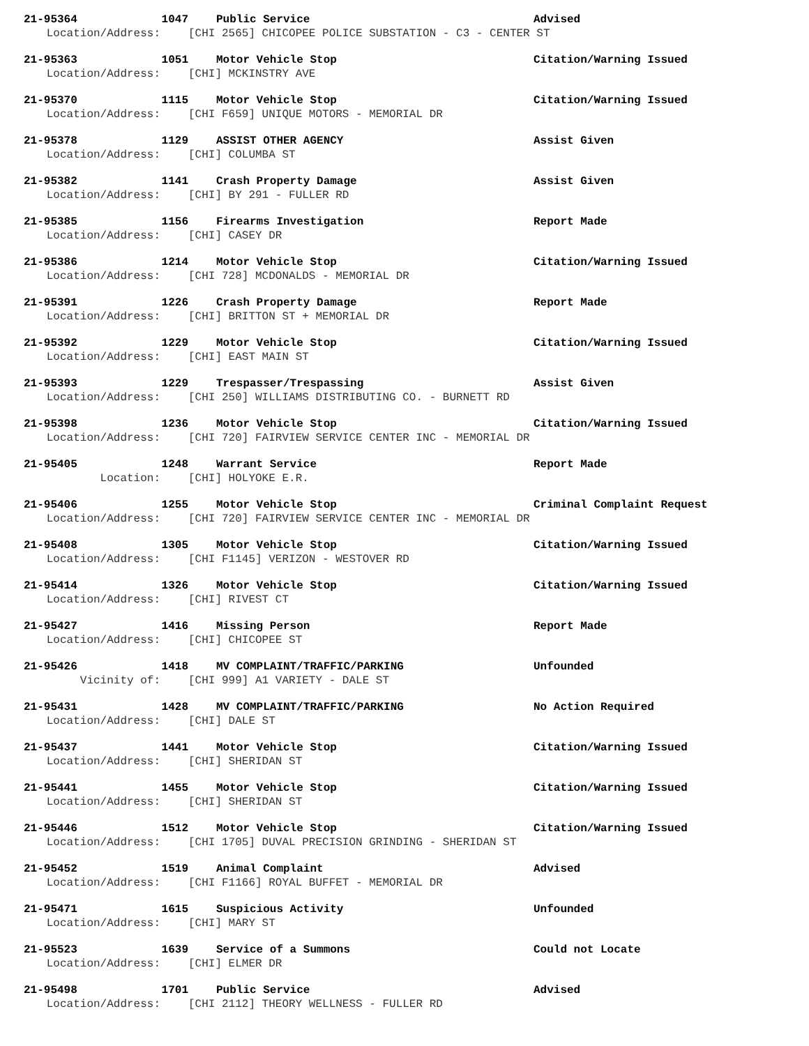21-95364 1047 Public Service Advised
Location/Address: [CHI 2565] CHICOPEE POLICE SUBSTATION - C3 - CENTER ST
21-95363 1051 Motor Vehicle Stop Citation/Warning Issued
Location/Address: [CHI] MCKINSTRY AVE
21-95370 1115 Motor Vehicle Stop Citation/Warning Issued
Location/Address: [CHI F659] UNIQUE MOTORS - MEMORIAL DR
21-95378 1129 ASSIST OTHER AGENCY Assist Given
Location/Address: [CHI] COLUMBA ST
21-95382 1141 Crash Property Damage Assist Given
Location/Address: [CHI] BY 291 - FULLER RD
21-95385 1156 Firearms Investigation Report Made
Location/Address: [CHI] CASEY DR
21-95386 1214 Motor Vehicle Stop Citation/Warning Issued
Location/Address: [CHI 728] MCDONALDS - MEMORIAL DR
21-95391 1226 Crash Property Damage Report Made
Location/Address: [CHI] BRITTON ST + MEMORIAL DR
21-95392 1229 Motor Vehicle Stop Citation/Warning Issued
Location/Address: [CHI] EAST MAIN ST
21-95393 1229 Trespasser/Trespassing Assist Given
Location/Address: [CHI 250] WILLIAMS DISTRIBUTING CO. - BURNETT RD
21-95398 1236 Motor Vehicle Stop Citation/Warning Issued
Location/Address: [CHI 720] FAIRVIEW SERVICE CENTER INC - MEMORIAL DR
21-95405 1248 Warrant Service Report Made
Location: [CHI] HOLYOKE E.R.
21-95406 1255 Motor Vehicle Stop Criminal Complaint Request
Location/Address: [CHI 720] FAIRVIEW SERVICE CENTER INC - MEMORIAL DR
21-95408 1305 Motor Vehicle Stop Citation/Warning Issued
Location/Address: [CHI F1145] VERIZON - WESTOVER RD
21-95414 1326 Motor Vehicle Stop Citation/Warning Issued
Location/Address: [CHI] RIVEST CT
21-95427 1416 Missing Person Report Made
Location/Address: [CHI] CHICOPEE ST
21-95426 1418 MV COMPLAINT/TRAFFIC/PARKING Unfounded
Vicinity of: [CHI 999] A1 VARIETY - DALE ST
21-95431 1428 MV COMPLAINT/TRAFFIC/PARKING No Action Required
Location/Address: [CHI] DALE ST
21-95437 1441 Motor Vehicle Stop Citation/Warning Issued
Location/Address: [CHI] SHERIDAN ST
21-95441 1455 Motor Vehicle Stop Citation/Warning Issued
Location/Address: [CHI] SHERIDAN ST
21-95446 1512 Motor Vehicle Stop Citation/Warning Issued
Location/Address: [CHI 1705] DUVAL PRECISION GRINDING - SHERIDAN ST
21-95452 1519 Animal Complaint Advised
Location/Address: [CHI F1166] ROYAL BUFFET - MEMORIAL DR
21-95471 1615 Suspicious Activity Unfounded
Location/Address: [CHI] MARY ST
21-95523 1639 Service of a Summons Could not Locate
Location/Address: [CHI] ELMER DR
21-95498 1701 Public Service Advised
Location/Address: [CHI 2112] THEORY WELLNESS - FULLER RD